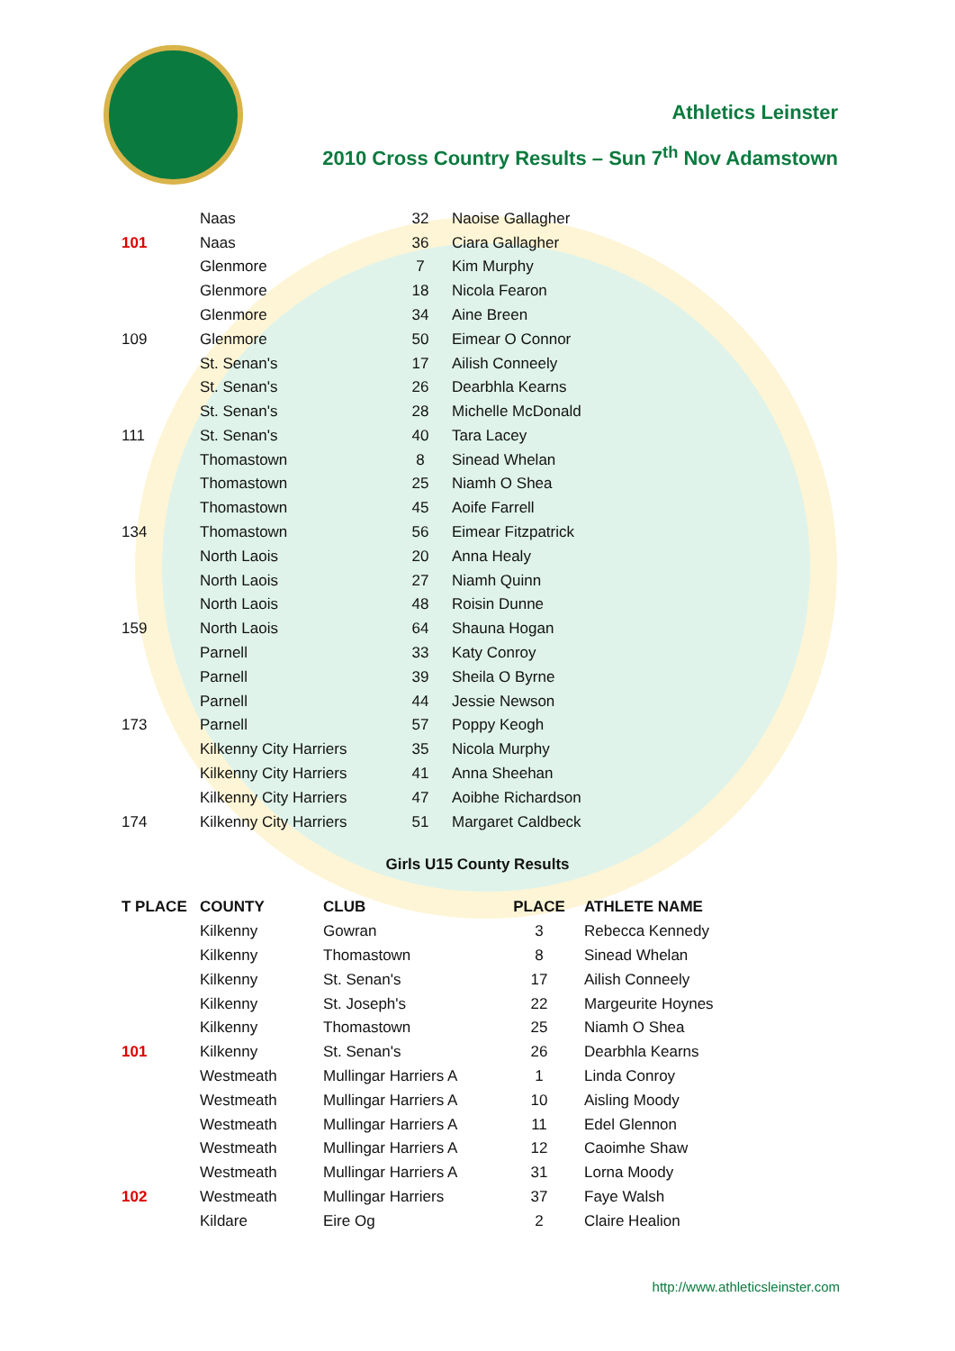Athletics Leinster
2010 Cross Country Results – Sun 7<sup>th</sup> Nov Adamstown
| | Naas | 32 | Naoise Gallagher |
| 101 | Naas | 36 | Ciara Gallagher |
| | Glenmore | 7 | Kim Murphy |
| | Glenmore | 18 | Nicola Fearon |
| | Glenmore | 34 | Aine Breen |
| 109 | Glenmore | 50 | Eimear O Connor |
| | St. Senan's | 17 | Ailish Conneely |
| | St. Senan's | 26 | Dearbhla Kearns |
| | St. Senan's | 28 | Michelle McDonald |
| 111 | St. Senan's | 40 | Tara Lacey |
| | Thomastown | 8 | Sinead Whelan |
| | Thomastown | 25 | Niamh O Shea |
| | Thomastown | 45 | Aoife Farrell |
| 134 | Thomastown | 56 | Eimear Fitzpatrick |
| | North Laois | 20 | Anna Healy |
| | North Laois | 27 | Niamh Quinn |
| | North Laois | 48 | Roisin Dunne |
| 159 | North Laois | 64 | Shauna Hogan |
| | Parnell | 33 | Katy Conroy |
| | Parnell | 39 | Sheila O Byrne |
| | Parnell | 44 | Jessie Newson |
| 173 | Parnell | 57 | Poppy Keogh |
| | Kilkenny City Harriers | 35 | Nicola Murphy |
| | Kilkenny City Harriers | 41 | Anna Sheehan |
| | Kilkenny City Harriers | 47 | Aoibhe Richardson |
| 174 | Kilkenny City Harriers | 51 | Margaret Caldbeck |
Girls U15 County Results
| T PLACE | COUNTY | CLUB | PLACE | ATHLETE NAME |
| --- | --- | --- | --- | --- |
| | Kilkenny | Gowran | 3 | Rebecca Kennedy |
| | Kilkenny | Thomastown | 8 | Sinead Whelan |
| | Kilkenny | St. Senan's | 17 | Ailish Conneely |
| | Kilkenny | St. Joseph's | 22 | Margeurite Hoynes |
| | Kilkenny | Thomastown | 25 | Niamh O Shea |
| 101 | Kilkenny | St. Senan's | 26 | Dearbhla Kearns |
| | Westmeath | Mullingar Harriers A | 1 | Linda Conroy |
| | Westmeath | Mullingar Harriers A | 10 | Aisling Moody |
| | Westmeath | Mullingar Harriers A | 11 | Edel Glennon |
| | Westmeath | Mullingar Harriers A | 12 | Caoimhe Shaw |
| | Westmeath | Mullingar Harriers A | 31 | Lorna Moody |
| 102 | Westmeath | Mullingar Harriers | 37 | Faye Walsh |
| | Kildare | Eire Og | 2 | Claire Healion |
http://www.athleticsleinster.com